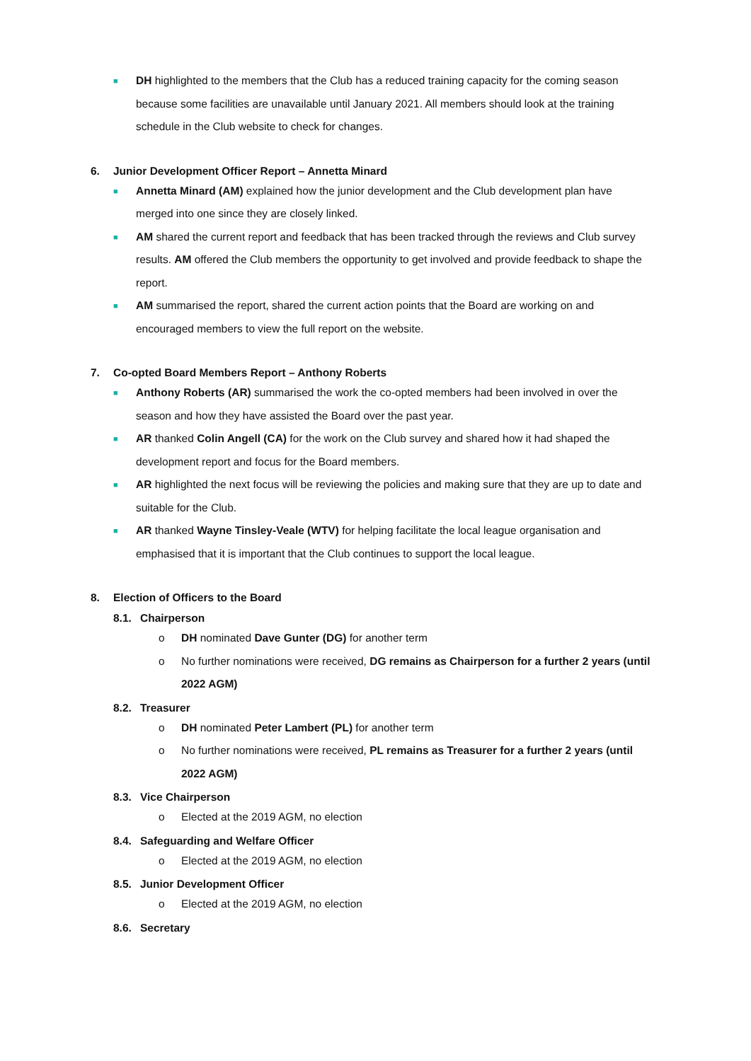■
DH highlighted to the members that the Club has a reduced training capacity for the coming season because some facilities are unavailable until January 2021. All members should look at the training schedule in the Club website to check for changes.
6. Junior Development Officer Report – Annetta Minard
■
Annetta Minard (AM) explained how the junior development and the Club development plan have merged into one since they are closely linked.
■
AM shared the current report and feedback that has been tracked through the reviews and Club survey results. AM offered the Club members the opportunity to get involved and provide feedback to shape the report.
■
AM summarised the report, shared the current action points that the Board are working on and encouraged members to view the full report on the website.
7. Co-opted Board Members Report – Anthony Roberts
■
Anthony Roberts (AR) summarised the work the co-opted members had been involved in over the season and how they have assisted the Board over the past year.
■
AR thanked Colin Angell (CA) for the work on the Club survey and shared how it had shaped the development report and focus for the Board members.
■
AR highlighted the next focus will be reviewing the policies and making sure that they are up to date and suitable for the Club.
■
AR thanked Wayne Tinsley-Veale (WTV) for helping facilitate the local league organisation and emphasised that it is important that the Club continues to support the local league.
8. Election of Officers to the Board
8.1. Chairperson
o DH nominated Dave Gunter (DG) for another term
o No further nominations were received, DG remains as Chairperson for a further 2 years (until 2022 AGM)
8.2. Treasurer
o DH nominated Peter Lambert (PL) for another term
o No further nominations were received, PL remains as Treasurer for a further 2 years (until 2022 AGM)
8.3. Vice Chairperson
o Elected at the 2019 AGM, no election
8.4. Safeguarding and Welfare Officer
o Elected at the 2019 AGM, no election
8.5. Junior Development Officer
o Elected at the 2019 AGM, no election
8.6. Secretary